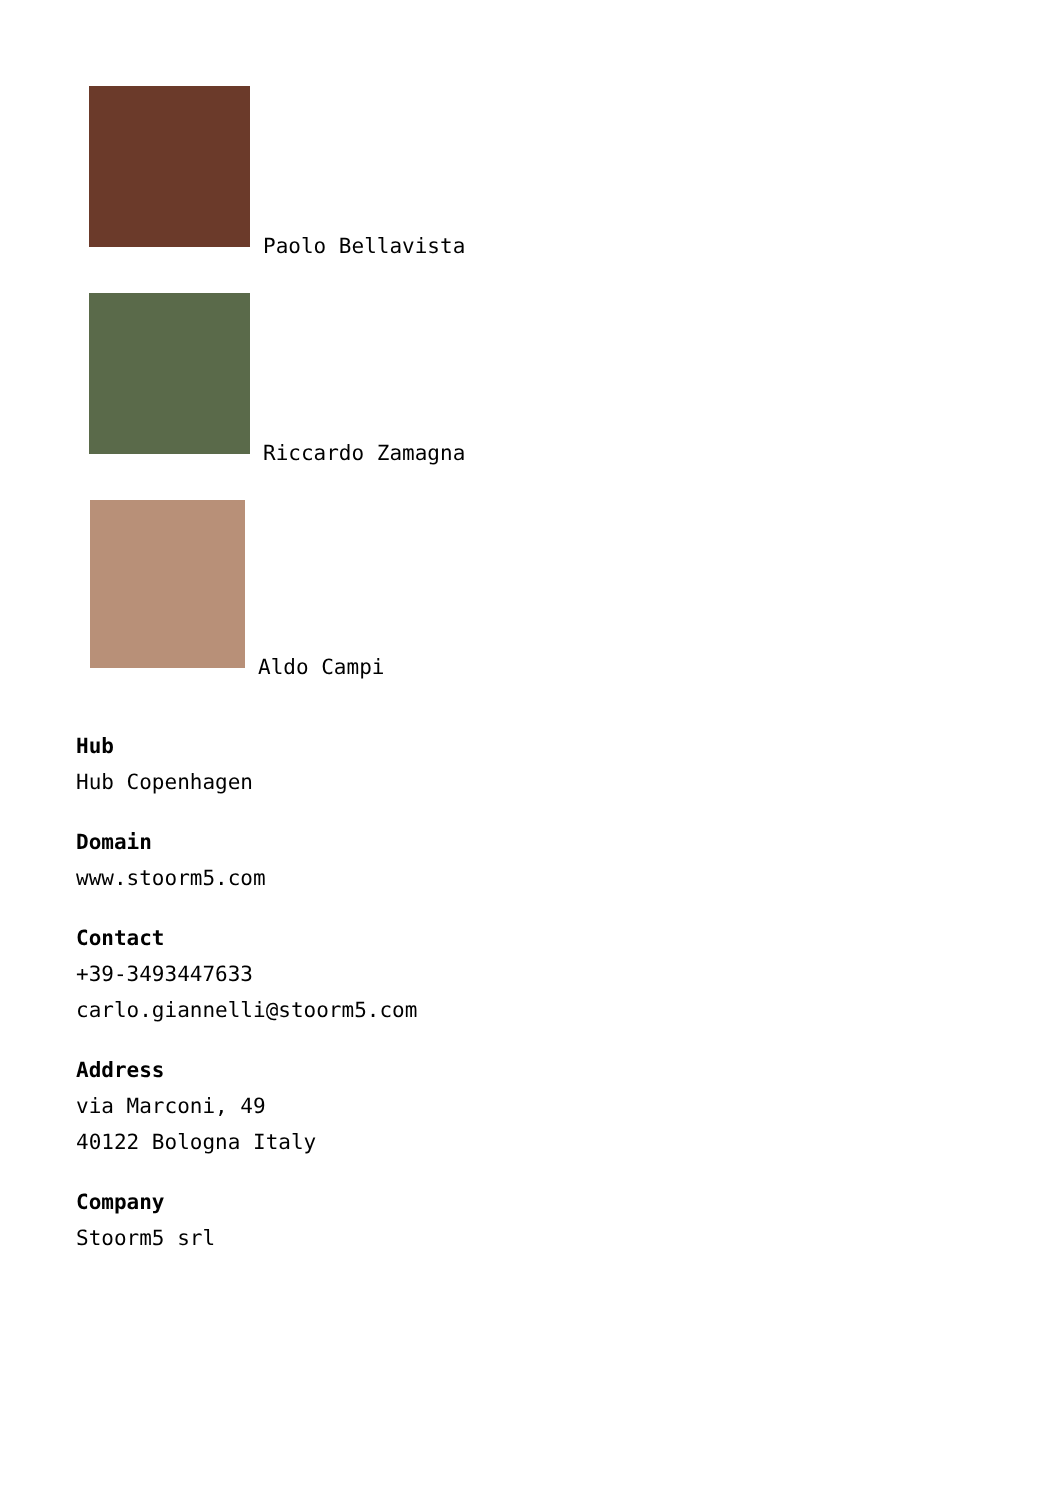Paolo Bellavista
Riccardo Zamagna
Aldo Campi
Hub
Hub Copenhagen
Domain
www.stoorm5.com
Contact
+39-3493447633
carlo.giannelli@stoorm5.com
Address
via Marconi, 49
40122 Bologna Italy
Company
Stoorm5 srl